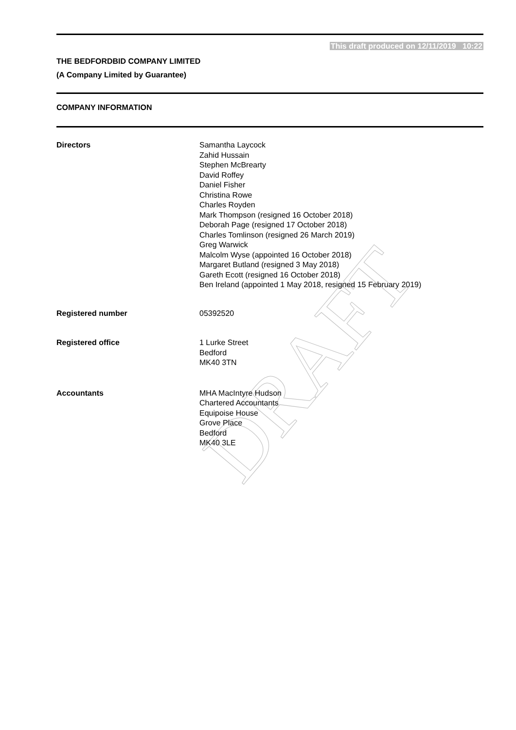DRAFT
This draft produced on 12/11/2019 10:22
THE BEDFORDBID COMPANY LIMITED
(A Company Limited by Guarantee)
COMPANY INFORMATION
Directors Samantha Laycock
Zahid Hussain
Stephen McBrearty
David Roffey
Daniel Fisher
Christina Rowe
Charles Royden
Mark Thompson (resigned 16 October 2018)
Deborah Page (resigned 17 October 2018)
Charles Tomlinson (resigned 26 March 2019)
Greg Warwick
Malcolm Wyse (appointed 16 October 2018)
Margaret Butland (resigned 3 May 2018)
Gareth Ecott (resigned 16 October 2018)
Ben Ireland (appointed 1 May 2018, resigned 15 February 2019)
Registered number 05392520
Registered office 1 Lurke Street
Bedford
MK40 3TN
Accountants MHA MacIntyre Hudson
Chartered Accountants
Equipoise House
Grove Place
Bedford
MK40 3LE